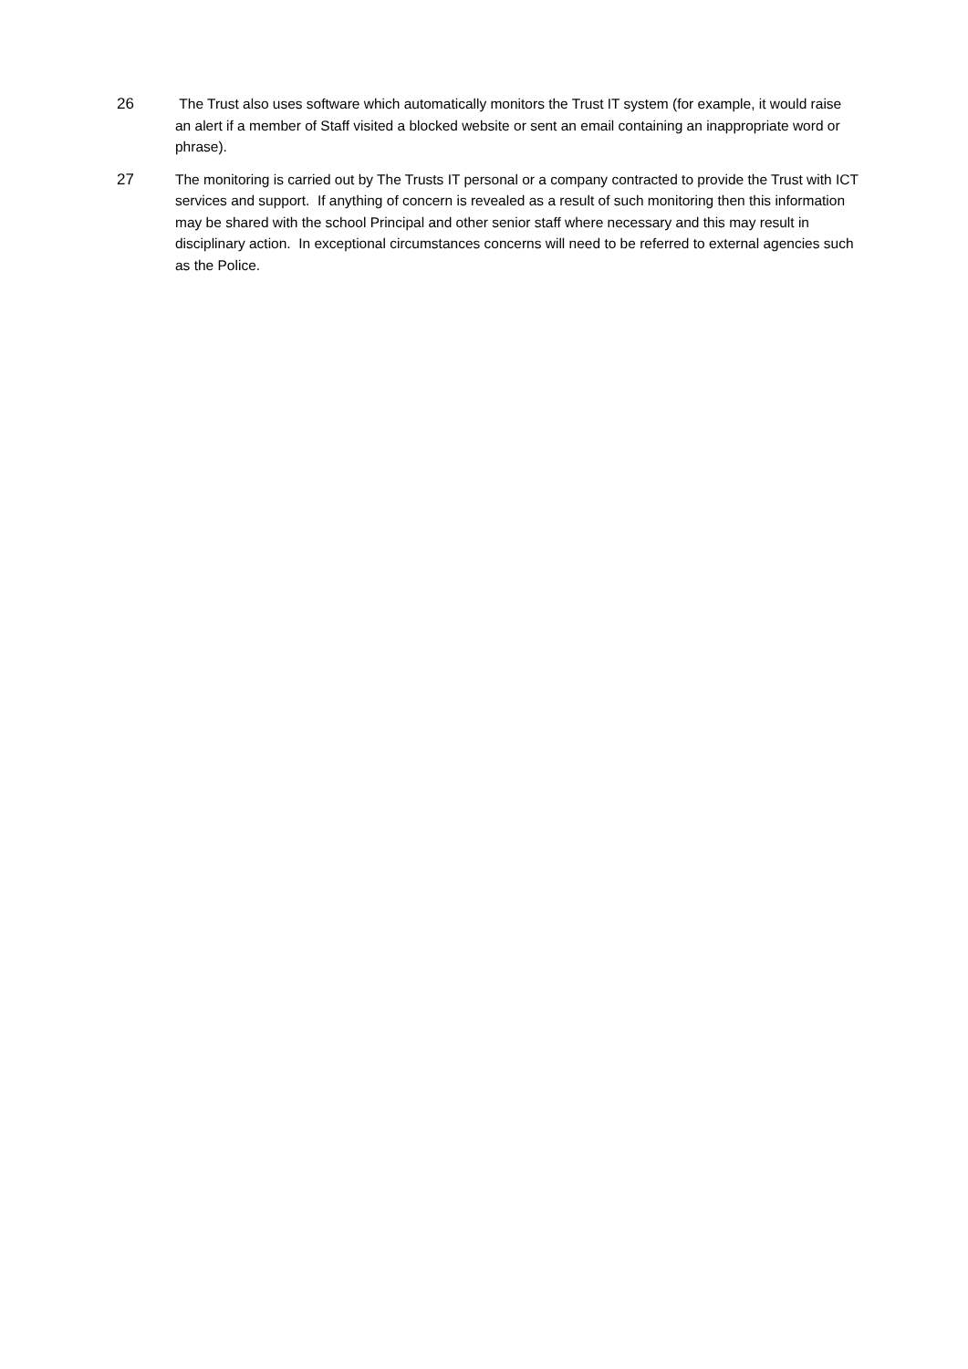26 The Trust also uses software which automatically monitors the Trust IT system (for example, it would raise an alert if a member of Staff visited a blocked website or sent an email containing an inappropriate word or phrase).
27 The monitoring is carried out by The Trusts IT personal or a company contracted to provide the Trust with ICT services and support. If anything of concern is revealed as a result of such monitoring then this information may be shared with the school Principal and other senior staff where necessary and this may result in disciplinary action. In exceptional circumstances concerns will need to be referred to external agencies such as the Police.